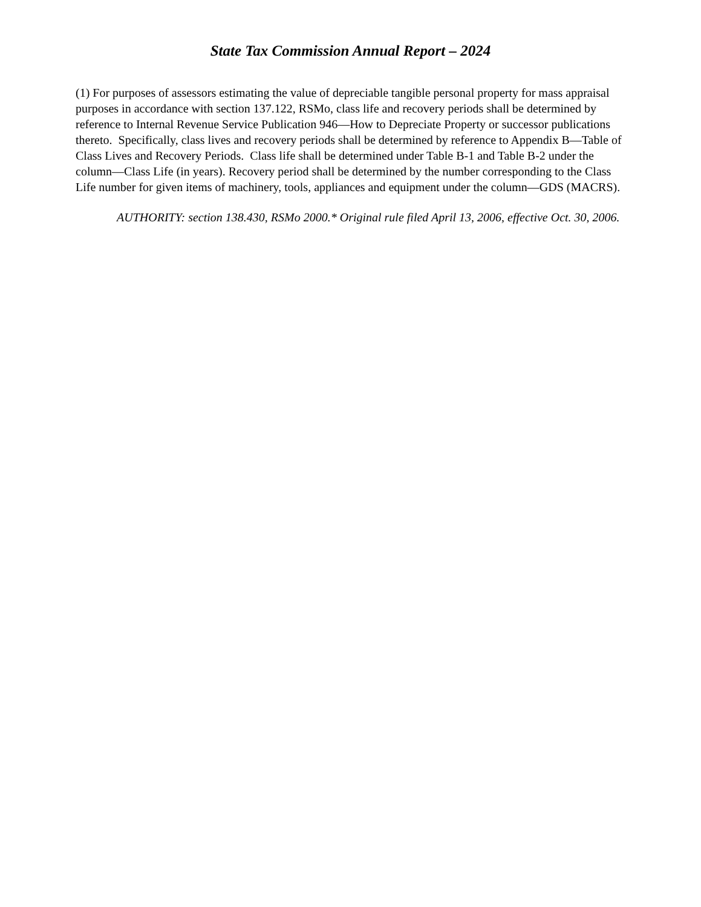State Tax Commission Annual Report – 2024
(1) For purposes of assessors estimating the value of depreciable tangible personal property for mass appraisal purposes in accordance with section 137.122, RSMo, class life and recovery periods shall be determined by reference to Internal Revenue Service Publication 946—How to Depreciate Property or successor publications thereto. Specifically, class lives and recovery periods shall be determined by reference to Appendix B—Table of Class Lives and Recovery Periods. Class life shall be determined under Table B-1 and Table B-2 under the column—Class Life (in years). Recovery period shall be determined by the number corresponding to the Class Life number for given items of machinery, tools, appliances and equipment under the column—GDS (MACRS).
AUTHORITY: section 138.430, RSMo 2000.* Original rule filed April 13, 2006, effective Oct. 30, 2006.